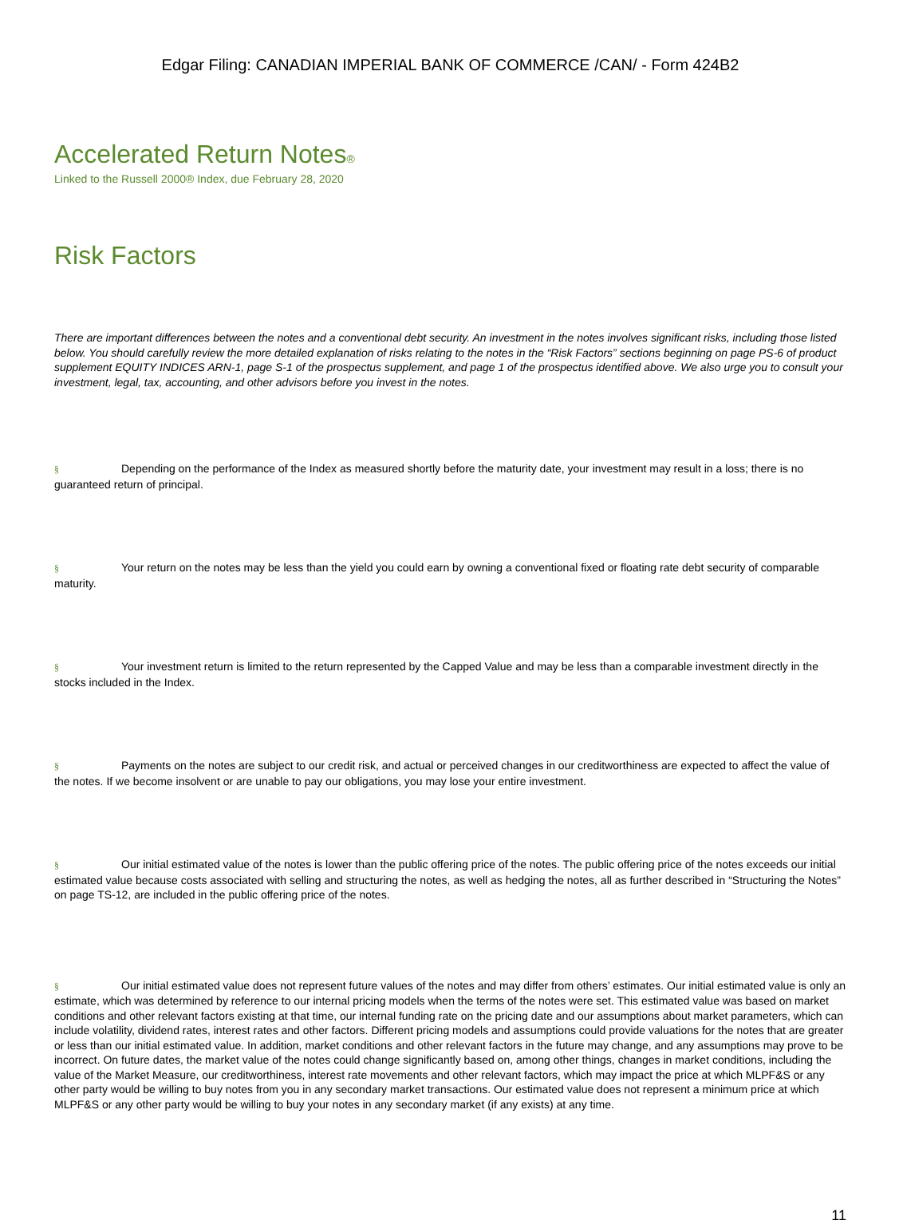Edgar Filing: CANADIAN IMPERIAL BANK OF COMMERCE /CAN/ - Form 424B2
Accelerated Return Notes<sup>®</sup>
Linked to the Russell 2000® Index, due February 28, 2020
Risk Factors
There are important differences between the notes and a conventional debt security. An investment in the notes involves significant risks, including those listed below. You should carefully review the more detailed explanation of risks relating to the notes in the “Risk Factors” sections beginning on page PS-6 of product supplement EQUITY INDICES ARN-1, page S-1 of the prospectus supplement, and page 1 of the prospectus identified above. We also urge you to consult your investment, legal, tax, accounting, and other advisors before you invest in the notes.
§ Depending on the performance of the Index as measured shortly before the maturity date, your investment may result in a loss; there is no guaranteed return of principal.
§ Your return on the notes may be less than the yield you could earn by owning a conventional fixed or floating rate debt security of comparable maturity.
§ Your investment return is limited to the return represented by the Capped Value and may be less than a comparable investment directly in the stocks included in the Index.
§ Payments on the notes are subject to our credit risk, and actual or perceived changes in our creditworthiness are expected to affect the value of the notes. If we become insolvent or are unable to pay our obligations, you may lose your entire investment.
§ Our initial estimated value of the notes is lower than the public offering price of the notes. The public offering price of the notes exceeds our initial estimated value because costs associated with selling and structuring the notes, as well as hedging the notes, all as further described in “Structuring the Notes” on page TS-12, are included in the public offering price of the notes.
§ Our initial estimated value does not represent future values of the notes and may differ from others’ estimates. Our initial estimated value is only an estimate, which was determined by reference to our internal pricing models when the terms of the notes were set. This estimated value was based on market conditions and other relevant factors existing at that time, our internal funding rate on the pricing date and our assumptions about market parameters, which can include volatility, dividend rates, interest rates and other factors. Different pricing models and assumptions could provide valuations for the notes that are greater or less than our initial estimated value. In addition, market conditions and other relevant factors in the future may change, and any assumptions may prove to be incorrect. On future dates, the market value of the notes could change significantly based on, among other things, changes in market conditions, including the value of the Market Measure, our creditworthiness, interest rate movements and other relevant factors, which may impact the price at which MLPF&S or any other party would be willing to buy notes from you in any secondary market transactions. Our estimated value does not represent a minimum price at which MLPF&S or any other party would be willing to buy your notes in any secondary market (if any exists) at any time.
11